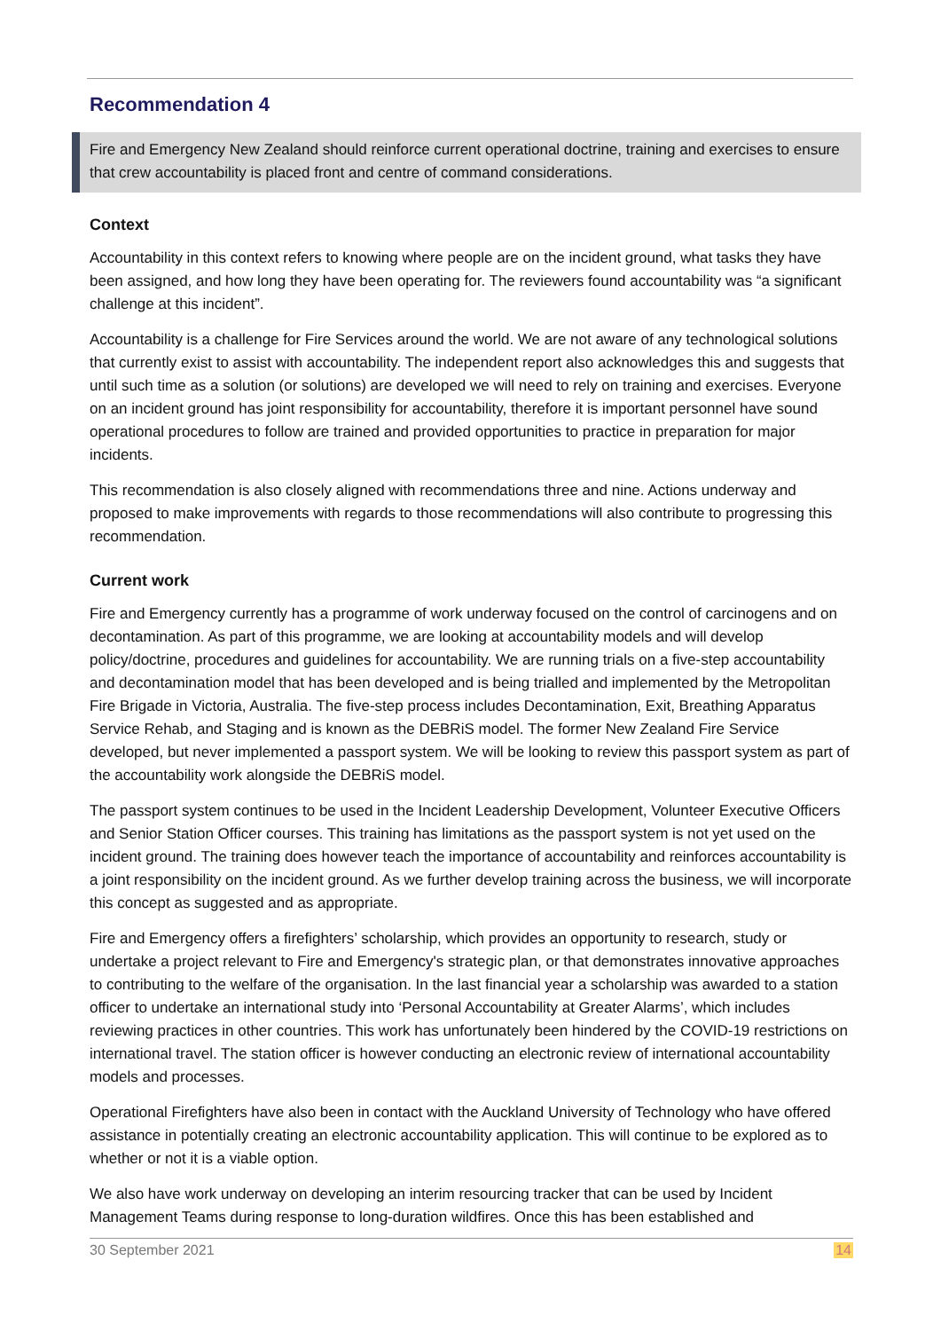Recommendation 4
Fire and Emergency New Zealand should reinforce current operational doctrine, training and exercises to ensure that crew accountability is placed front and centre of command considerations.
Context
Accountability in this context refers to knowing where people are on the incident ground, what tasks they have been assigned, and how long they have been operating for. The reviewers found accountability was “a significant challenge at this incident”.
Accountability is a challenge for Fire Services around the world. We are not aware of any technological solutions that currently exist to assist with accountability. The independent report also acknowledges this and suggests that until such time as a solution (or solutions) are developed we will need to rely on training and exercises. Everyone on an incident ground has joint responsibility for accountability, therefore it is important personnel have sound operational procedures to follow are trained and provided opportunities to practice in preparation for major incidents.
This recommendation is also closely aligned with recommendations three and nine. Actions underway and proposed to make improvements with regards to those recommendations will also contribute to progressing this recommendation.
Current work
Fire and Emergency currently has a programme of work underway focused on the control of carcinogens and on decontamination. As part of this programme, we are looking at accountability models and will develop policy/doctrine, procedures and guidelines for accountability. We are running trials on a five-step accountability and decontamination model that has been developed and is being trialled and implemented by the Metropolitan Fire Brigade in Victoria, Australia. The five-step process includes Decontamination, Exit, Breathing Apparatus Service Rehab, and Staging and is known as the DEBRiS model. The former New Zealand Fire Service developed, but never implemented a passport system. We will be looking to review this passport system as part of the accountability work alongside the DEBRiS model.
The passport system continues to be used in the Incident Leadership Development, Volunteer Executive Officers and Senior Station Officer courses. This training has limitations as the passport system is not yet used on the incident ground. The training does however teach the importance of accountability and reinforces accountability is a joint responsibility on the incident ground. As we further develop training across the business, we will incorporate this concept as suggested and as appropriate.
Fire and Emergency offers a firefighters’ scholarship, which provides an opportunity to research, study or undertake a project relevant to Fire and Emergency's strategic plan, or that demonstrates innovative approaches to contributing to the welfare of the organisation. In the last financial year a scholarship was awarded to a station officer to undertake an international study into ‘Personal Accountability at Greater Alarms’, which includes reviewing practices in other countries. This work has unfortunately been hindered by the COVID-19 restrictions on international travel. The station officer is however conducting an electronic review of international accountability models and processes.
Operational Firefighters have also been in contact with the Auckland University of Technology who have offered assistance in potentially creating an electronic accountability application. This will continue to be explored as to whether or not it is a viable option.
We also have work underway on developing an interim resourcing tracker that can be used by Incident Management Teams during response to long-duration wildfires. Once this has been established and
30 September 2021 14